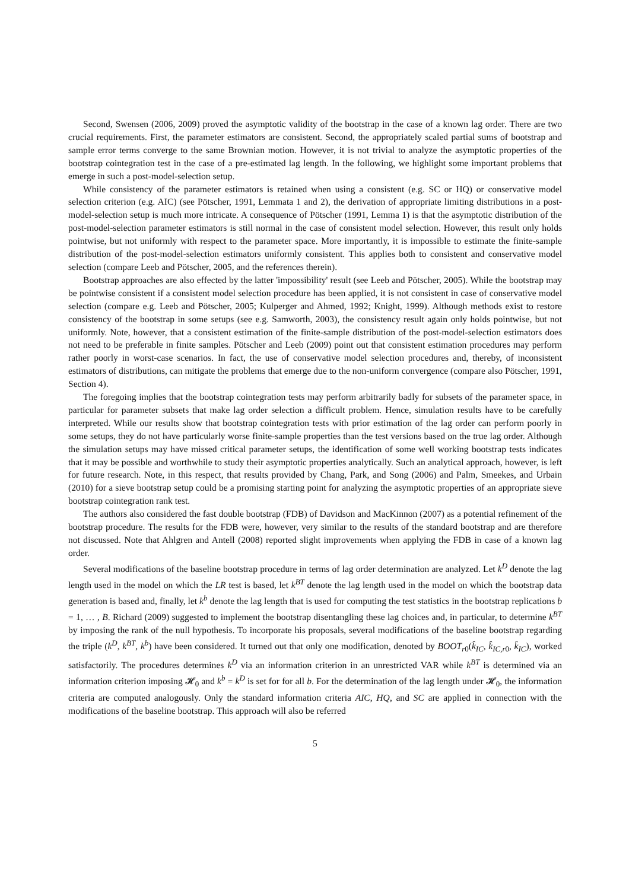Second, Swensen (2006, 2009) proved the asymptotic validity of the bootstrap in the case of a known lag order. There are two crucial requirements. First, the parameter estimators are consistent. Second, the appropriately scaled partial sums of bootstrap and sample error terms converge to the same Brownian motion. However, it is not trivial to analyze the asymptotic properties of the bootstrap cointegration test in the case of a pre-estimated lag length. In the following, we highlight some important problems that emerge in such a post-model-selection setup.
While consistency of the parameter estimators is retained when using a consistent (e.g. SC or HQ) or conservative model selection criterion (e.g. AIC) (see Pötscher, 1991, Lemmata 1 and 2), the derivation of appropriate limiting distributions in a post-model-selection setup is much more intricate. A consequence of Pötscher (1991, Lemma 1) is that the asymptotic distribution of the post-model-selection parameter estimators is still normal in the case of consistent model selection. However, this result only holds pointwise, but not uniformly with respect to the parameter space. More importantly, it is impossible to estimate the finite-sample distribution of the post-model-selection estimators uniformly consistent. This applies both to consistent and conservative model selection (compare Leeb and Pötscher, 2005, and the references therein).
Bootstrap approaches are also effected by the latter 'impossibility' result (see Leeb and Pötscher, 2005). While the bootstrap may be pointwise consistent if a consistent model selection procedure has been applied, it is not consistent in case of conservative model selection (compare e.g. Leeb and Pötscher, 2005; Kulperger and Ahmed, 1992; Knight, 1999). Although methods exist to restore consistency of the bootstrap in some setups (see e.g. Samworth, 2003), the consistency result again only holds pointwise, but not uniformly. Note, however, that a consistent estimation of the finite-sample distribution of the post-model-selection estimators does not need to be preferable in finite samples. Pötscher and Leeb (2009) point out that consistent estimation procedures may perform rather poorly in worst-case scenarios. In fact, the use of conservative model selection procedures and, thereby, of inconsistent estimators of distributions, can mitigate the problems that emerge due to the non-uniform convergence (compare also Pötscher, 1991, Section 4).
The foregoing implies that the bootstrap cointegration tests may perform arbitrarily badly for subsets of the parameter space, in particular for parameter subsets that make lag order selection a difficult problem. Hence, simulation results have to be carefully interpreted. While our results show that bootstrap cointegration tests with prior estimation of the lag order can perform poorly in some setups, they do not have particularly worse finite-sample properties than the test versions based on the true lag order. Although the simulation setups may have missed critical parameter setups, the identification of some well working bootstrap tests indicates that it may be possible and worthwhile to study their asymptotic properties analytically. Such an analytical approach, however, is left for future research. Note, in this respect, that results provided by Chang, Park, and Song (2006) and Palm, Smeekes, and Urbain (2010) for a sieve bootstrap setup could be a promising starting point for analyzing the asymptotic properties of an appropriate sieve bootstrap cointegration rank test.
The authors also considered the fast double bootstrap (FDB) of Davidson and MacKinnon (2007) as a potential refinement of the bootstrap procedure. The results for the FDB were, however, very similar to the results of the standard bootstrap and are therefore not discussed. Note that Ahlgren and Antell (2008) reported slight improvements when applying the FDB in case of a known lag order.
Several modifications of the baseline bootstrap procedure in terms of lag order determination are analyzed. Let k<sup>D</sup> denote the lag length used in the model on which the LR test is based, let k<sup>BT</sup> denote the lag length used in the model on which the bootstrap data generation is based and, finally, let k<sup>b</sup> denote the lag length that is used for computing the test statistics in the bootstrap replications b = 1, … , B. Richard (2009) suggested to implement the bootstrap disentangling these lag choices and, in particular, to determine k<sup>BT</sup> by imposing the rank of the null hypothesis. To incorporate his proposals, several modifications of the baseline bootstrap regarding the triple (k<sup>D</sup>, k<sup>BT</sup>, k<sup>b</sup>) have been considered. It turned out that only one modification, denoted by BOOT<sub>r0</sub>(k̂<sub>IC</sub>, k̂<sub>IC,r0</sub>, k̂<sub>IC</sub>), worked satisfactorily. The procedures determines k<sup>D</sup> via an information criterion in an unrestricted VAR while k<sup>BT</sup> is determined via an information criterion imposing 𝓗<sub>0</sub> and k<sup>b</sup> = k<sup>D</sup> is set for for all b. For the determination of the lag length under 𝓗<sub>0</sub>, the information criteria are computed analogously. Only the standard information criteria AIC, HQ, and SC are applied in connection with the modifications of the baseline bootstrap. This approach will also be referred
5